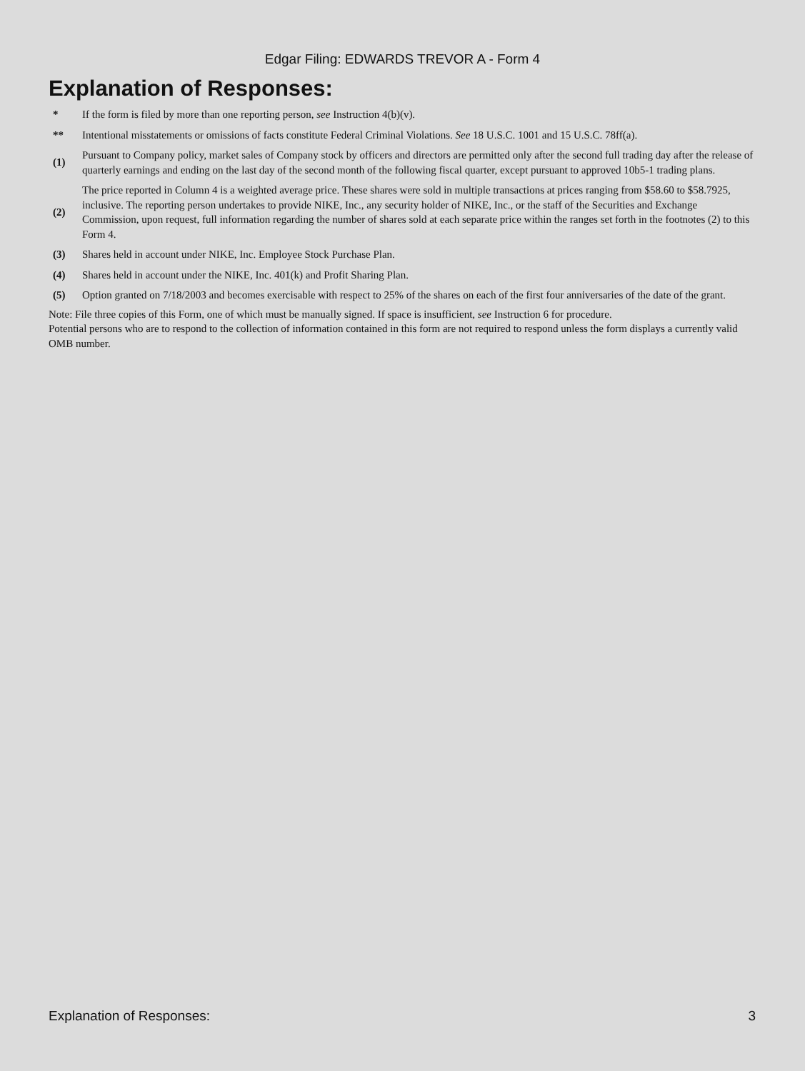Edgar Filing: EDWARDS TREVOR A - Form 4
Explanation of Responses:
| * | If the form is filed by more than one reporting person, see Instruction 4(b)(v). |
| ** | Intentional misstatements or omissions of facts constitute Federal Criminal Violations. See 18 U.S.C. 1001 and 15 U.S.C. 78ff(a). |
| (1) | Pursuant to Company policy, market sales of Company stock by officers and directors are permitted only after the second full trading day after the release of quarterly earnings and ending on the last day of the second month of the following fiscal quarter, except pursuant to approved 10b5-1 trading plans. |
| (2) | The price reported in Column 4 is a weighted average price. These shares were sold in multiple transactions at prices ranging from $58.60 to $58.7925, inclusive. The reporting person undertakes to provide NIKE, Inc., any security holder of NIKE, Inc., or the staff of the Securities and Exchange Commission, upon request, full information regarding the number of shares sold at each separate price within the ranges set forth in the footnotes (2) to this Form 4. |
| (3) | Shares held in account under NIKE, Inc. Employee Stock Purchase Plan. |
| (4) | Shares held in account under the NIKE, Inc. 401(k) and Profit Sharing Plan. |
| (5) | Option granted on 7/18/2003 and becomes exercisable with respect to 25% of the shares on each of the first four anniversaries of the date of the grant. |
Note: File three copies of this Form, one of which must be manually signed. If space is insufficient, see Instruction 6 for procedure.
Potential persons who are to respond to the collection of information contained in this form are not required to respond unless the form displays a currently valid OMB number.
Explanation of Responses: 3